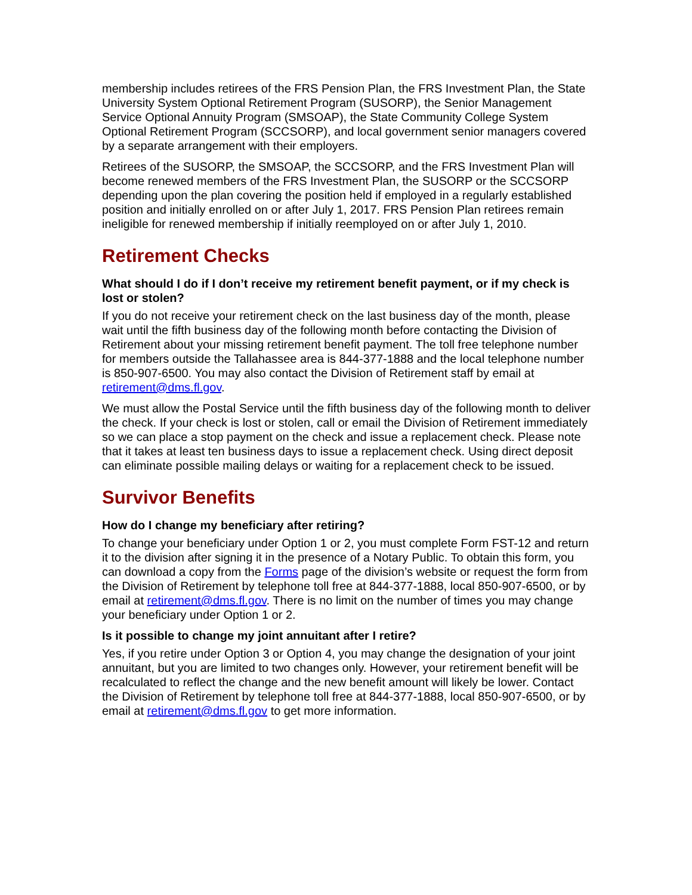membership includes retirees of the FRS Pension Plan, the FRS Investment Plan, the State University System Optional Retirement Program (SUSORP), the Senior Management Service Optional Annuity Program (SMSOAP), the State Community College System Optional Retirement Program (SCCSORP), and local government senior managers covered by a separate arrangement with their employers.
Retirees of the SUSORP, the SMSOAP, the SCCSORP, and the FRS Investment Plan will become renewed members of the FRS Investment Plan, the SUSORP or the SCCSORP depending upon the plan covering the position held if employed in a regularly established position and initially enrolled on or after July 1, 2017. FRS Pension Plan retirees remain ineligible for renewed membership if initially reemployed on or after July 1, 2010.
Retirement Checks
What should I do if I don’t receive my retirement benefit payment, or if my check is lost or stolen?
If you do not receive your retirement check on the last business day of the month, please wait until the fifth business day of the following month before contacting the Division of Retirement about your missing retirement benefit payment. The toll free telephone number for members outside the Tallahassee area is 844-377-1888 and the local telephone number is 850-907-6500. You may also contact the Division of Retirement staff by email at retirement@dms.fl.gov.
We must allow the Postal Service until the fifth business day of the following month to deliver the check. If your check is lost or stolen, call or email the Division of Retirement immediately so we can place a stop payment on the check and issue a replacement check. Please note that it takes at least ten business days to issue a replacement check. Using direct deposit can eliminate possible mailing delays or waiting for a replacement check to be issued.
Survivor Benefits
How do I change my beneficiary after retiring?
To change your beneficiary under Option 1 or 2, you must complete Form FST-12 and return it to the division after signing it in the presence of a Notary Public. To obtain this form, you can download a copy from the Forms page of the division’s website or request the form from the Division of Retirement by telephone toll free at 844-377-1888, local 850-907-6500, or by email at retirement@dms.fl.gov. There is no limit on the number of times you may change your beneficiary under Option 1 or 2.
Is it possible to change my joint annuitant after I retire?
Yes, if you retire under Option 3 or Option 4, you may change the designation of your joint annuitant, but you are limited to two changes only. However, your retirement benefit will be recalculated to reflect the change and the new benefit amount will likely be lower. Contact the Division of Retirement by telephone toll free at 844-377-1888, local 850-907-6500, or by email at retirement@dms.fl.gov to get more information.